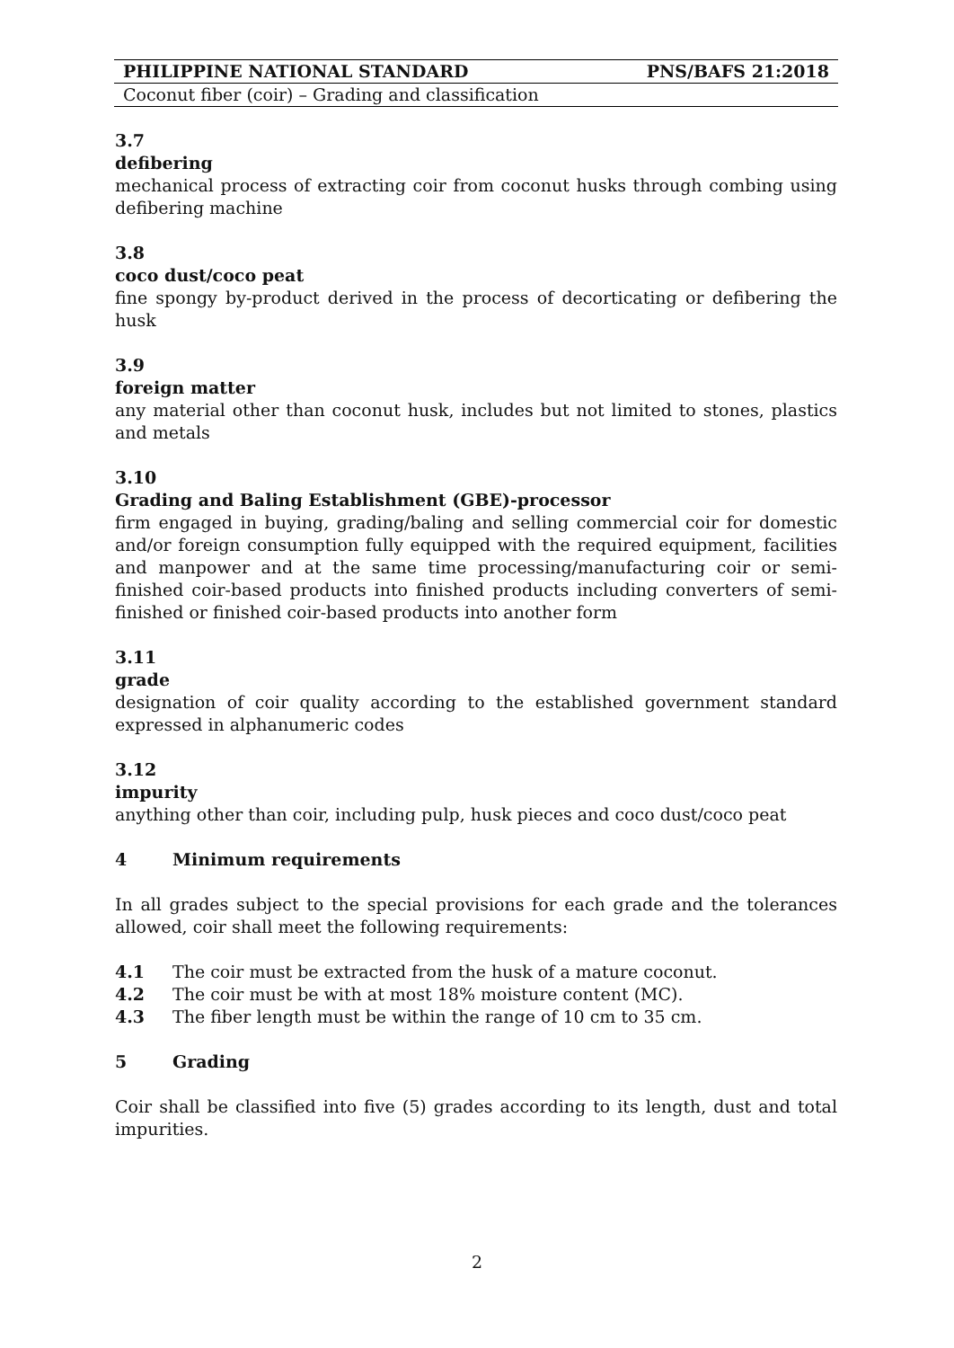PHILIPPINE NATIONAL STANDARD PNS/BAFS 21:2018
Coconut fiber (coir) – Grading and classification
3.7
defibering
mechanical process of extracting coir from coconut husks through combing using defibering machine
3.8
coco dust/coco peat
fine spongy by-product derived in the process of decorticating or defibering the husk
3.9
foreign matter
any material other than coconut husk, includes but not limited to stones, plastics and metals
3.10
Grading and Baling Establishment (GBE)-processor
firm engaged in buying, grading/baling and selling commercial coir for domestic and/or foreign consumption fully equipped with the required equipment, facilities and manpower and at the same time processing/manufacturing coir or semi-finished coir-based products into finished products including converters of semi-finished or finished coir-based products into another form
3.11
grade
designation of coir quality according to the established government standard expressed in alphanumeric codes
3.12
impurity
anything other than coir, including pulp, husk pieces and coco dust/coco peat
4 Minimum requirements
In all grades subject to the special provisions for each grade and the tolerances allowed, coir shall meet the following requirements:
4.1 The coir must be extracted from the husk of a mature coconut.
4.2 The coir must be with at most 18% moisture content (MC).
4.3 The fiber length must be within the range of 10 cm to 35 cm.
5 Grading
Coir shall be classified into five (5) grades according to its length, dust and total impurities.
2